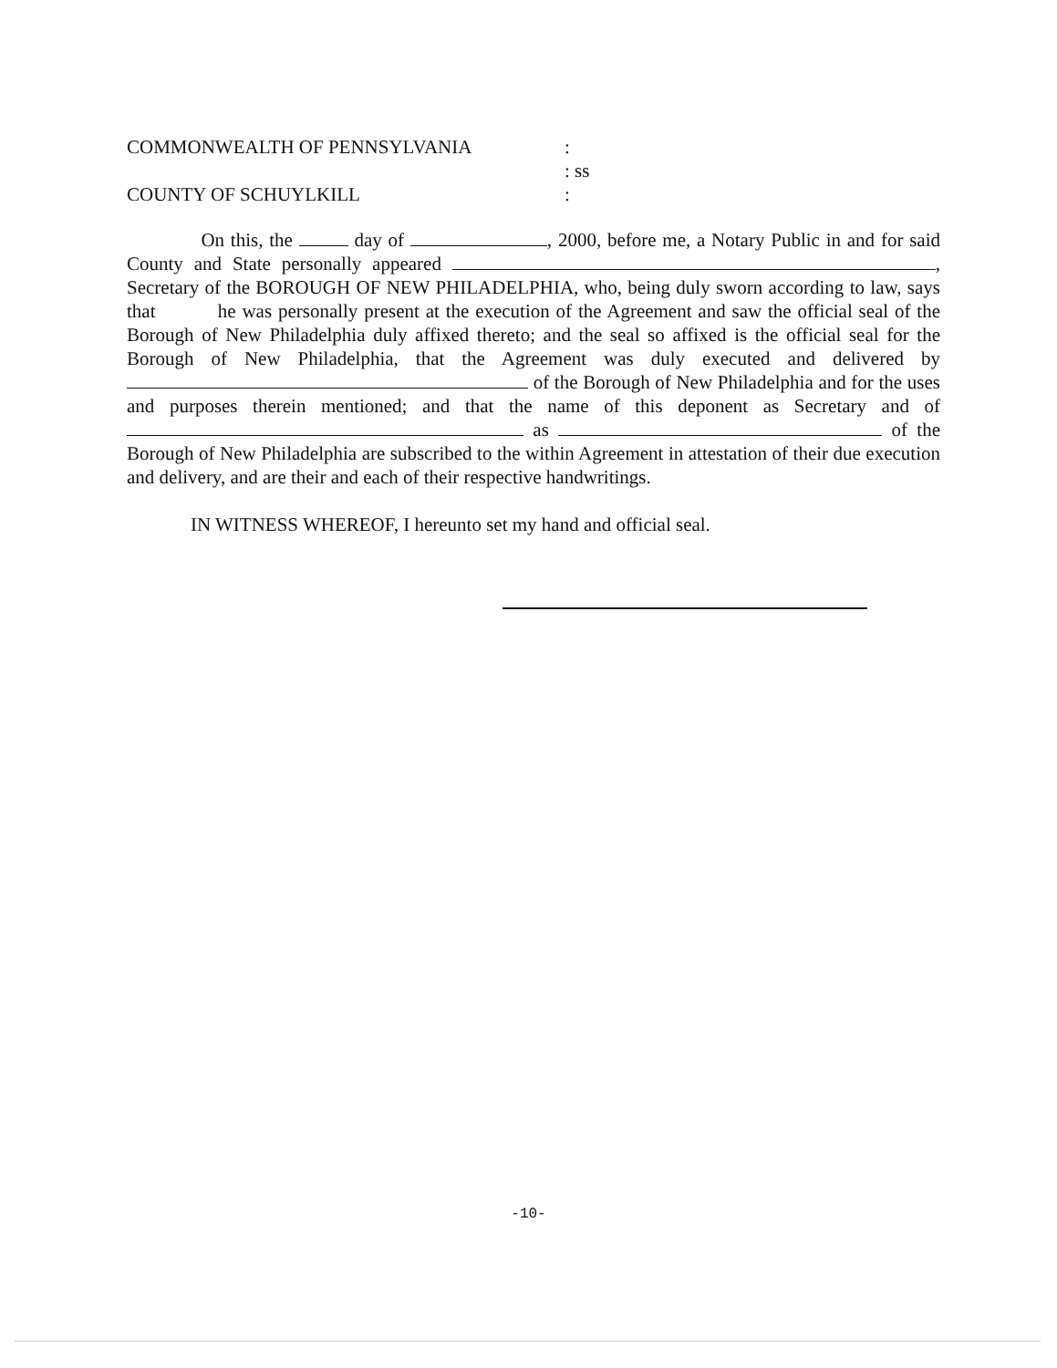COMMONWEALTH OF PENNSYLVANIA :
: ss
COUNTY OF SCHUYLKILL :
On this, the day of , 2000, before me, a Notary Public in and for said County and State personally appeared , Secretary of the BOROUGH OF NEW PHILADELPHIA, who, being duly sworn according to law, says that he was personally present at the execution of the Agreement and saw the official seal of the Borough of New Philadelphia duly affixed thereto; and the seal so affixed is the official seal for the Borough of New Philadelphia, that the Agreement was duly executed and delivered by of the Borough of New Philadelphia and for the uses and purposes therein mentioned; and that the name of this deponent as Secretary and of as of the Borough of New Philadelphia are subscribed to the within Agreement in attestation of their due execution and delivery, and are their and each of their respective handwritings.
IN WITNESS WHEREOF, I hereunto set my hand and official seal.
-10-